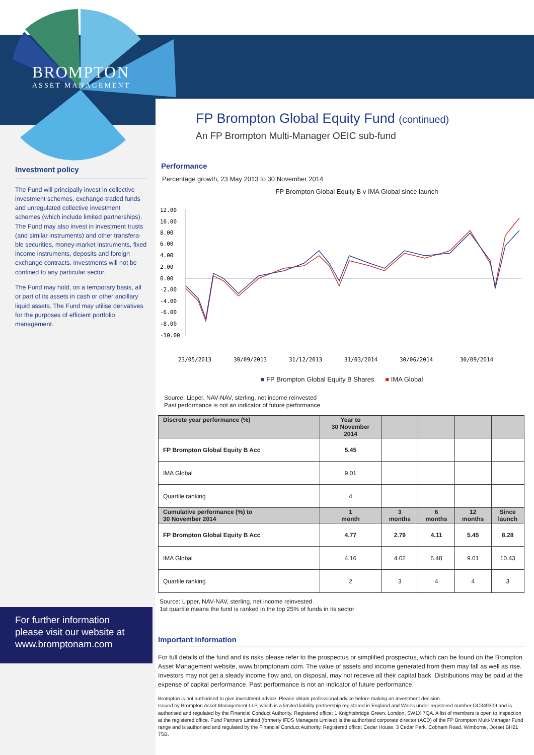BROMPTON
ASSET MANAGEMENT
Investment policy
The Fund will principally invest in collective investment schemes, exchange-traded funds and unregulated collective investment schemes (which include limited partnerships). The Fund may also invest in investment trusts (and similar instruments) and other transfera-ble securities, money-market instruments, fixed income instruments, deposits and foreign exchange contracts. Investments will not be confined to any particular sector.
The Fund may hold, on a temporary basis, all or part of its assets in cash or other ancillary liquid assets. The Fund may utilise derivatives for the purposes of efficient portfolio management.
For further information please visit our website at www.bromptonam.com
FP Brompton Global Equity Fund (continued)
An FP Brompton Multi-Manager OEIC sub-fund
Performance
Percentage growth, 23 May 2013 to 30 November 2014
FP Brompton Global Equity B v IMA Global since launch
12.00
10.00
8.00
6.00
4.00
2.00
0.00
-2.00
-4.00
-6.00
-8.00
-10.00
23/05/2013
30/09/2013
31/12/2013
31/03/2014
30/06/2014
30/09/2014
■ FP Brompton Global Equity B Shares ■ IMA Global
Source: Lipper, NAV-NAV, sterling, net income reinvested
Past performance is not an indicator of future performance
| Discrete year performance (%) | Year to 30 November 2014 | | | | |
| --- | --- | --- | --- | --- | --- |
| FP Brompton Global Equity B Acc | 5.45 | | | | |
| IMA Global | 9.01 | | | | |
| Quartile ranking | 4 | | | | |
| Cumulative performance (%) to 30 November 2014 | 1 month | 3 months | 6 months | 12 months | Since launch |
| FP Brompton Global Equity B Acc | 4.77 | 2.79 | 4.11 | 5.45 | 8.28 |
| IMA Global | 4.16 | 4.02 | 6.48 | 9.01 | 10.43 |
| Quartile ranking | 2 | 3 | 4 | 4 | 3 |
Source: Lipper, NAV-NAV, sterling, net income reinvested
1st quartile means the fund is ranked in the top 25% of funds in its sector
Important information
For full details of the fund and its risks please refer to the prospectus or simplified prospectus, which can be found on the Brompton Asset Management website, www.bromptonam.com. The value of assets and income generated from them may fall as well as rise. Investors may not get a steady income flow and, on disposal, may not receive all their capital back. Distributions may be paid at the expense of capital performance. Past performance is not an indicator of future performance.
Brompton is not authorised to give investment advice. Please obtain professional advice before making an investment decision.
Issued by Brompton Asset Management LLP, which is a limited liability partnership registered in England and Wales under registered number OC349309 and is authorised and regulated by the Financial Conduct Authority. Registered office: 1 Knightsbridge Green, London, SW1X 7QA. A list of members is open to inspection at the registered office. Fund Partners Limited (formerly IFDS Managers Limited) is the authorised corporate director (ACD) of the FP Brompton Multi-Manager Fund range and is authorised and regulated by the Financial Conduct Authority. Registered office: Cedar House, 3 Cedar Park, Cobham Road, Wimborne, Dorset BH21 7SB.